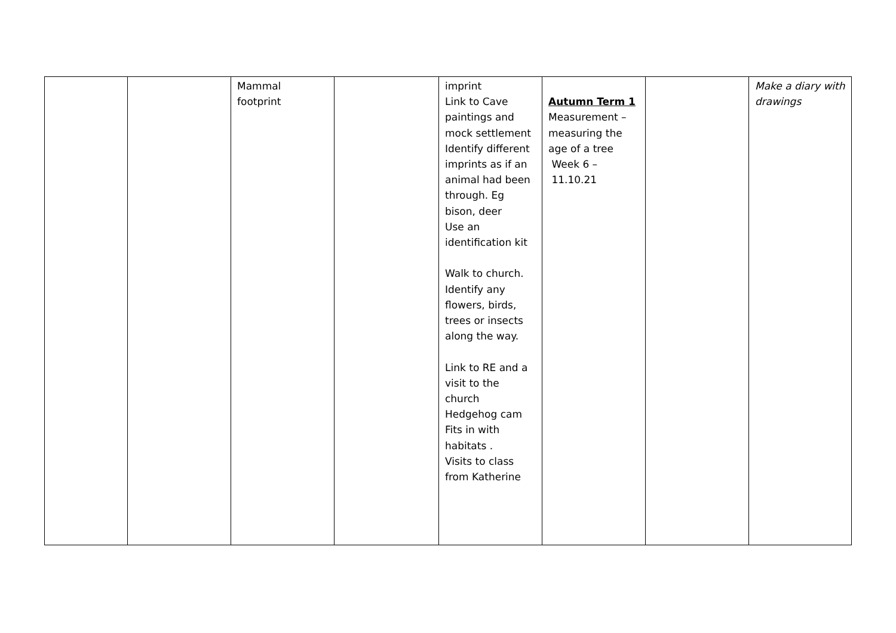| | | Mammal footprint | | imprint Link to Cave paintings and mock settlement Identify different imprints as if an animal had been through. Eg bison, deer Use an identification kit Walk to church. Identify any flowers, birds, trees or insects along the way. Link to RE and a visit to the church Hedgehog cam Fits in with habitats . Visits to class from Katherine | Autumn Term 1 Measurement – measuring the age of a tree Week 6 – 11.10.21 | | Make a diary with drawings |